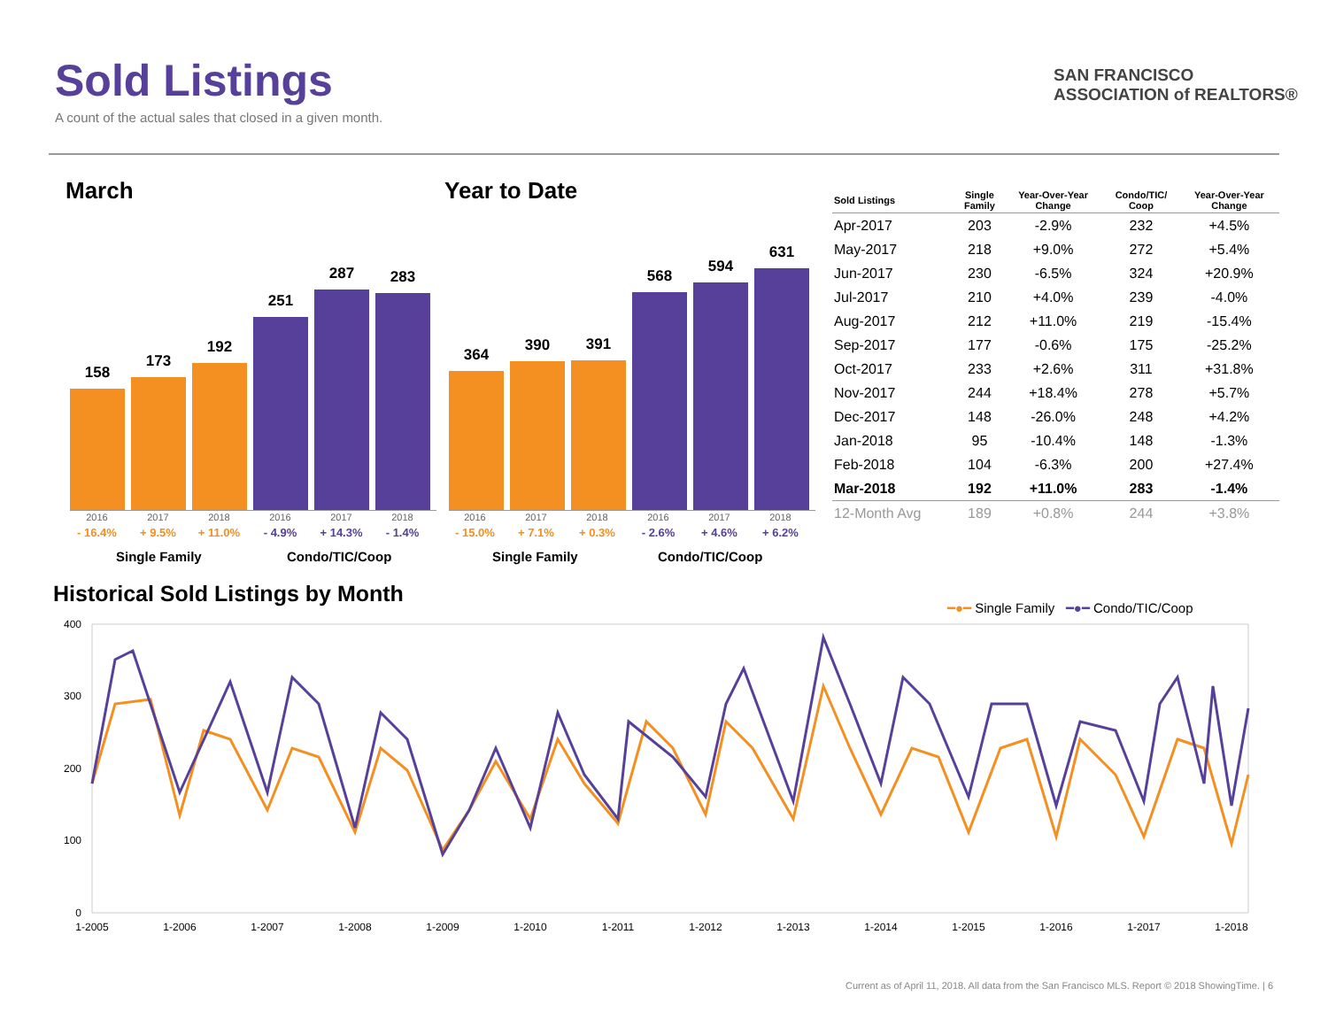Sold Listings
A count of the actual sales that closed in a given month.
SAN FRANCISCO
ASSOCIATION of REALTORS®
March Year to Date
158
173
192
251
287
283
2016
- 16.4%
2017
+ 9.5%
2018
+ 11.0%
2016
- 4.9%
2017
+ 14.3%
2018
- 1.4%
Single Family Condo/TIC/Coop
364
390
391
568
594
631
2016
- 15.0%
2017
+ 7.1%
2018
+ 0.3%
2016
- 2.6%
2017
+ 4.6%
2018
+ 6.2%
Single Family Condo/TIC/Coop
| Sold Listings | Single Family | Year-Over-Year Change | Condo/TIC/ Coop | Year-Over-Year Change |
| --- | --- | --- | --- | --- |
| Apr-2017 | 203 | -2.9% | 232 | +4.5% |
| May-2017 | 218 | +9.0% | 272 | +5.4% |
| Jun-2017 | 230 | -6.5% | 324 | +20.9% |
| Jul-2017 | 210 | +4.0% | 239 | -4.0% |
| Aug-2017 | 212 | +11.0% | 219 | -15.4% |
| Sep-2017 | 177 | -0.6% | 175 | -25.2% |
| Oct-2017 | 233 | +2.6% | 311 | +31.8% |
| Nov-2017 | 244 | +18.4% | 278 | +5.7% |
| Dec-2017 | 148 | -26.0% | 248 | +4.2% |
| Jan-2018 | 95 | -10.4% | 148 | -1.3% |
| Feb-2018 | 104 | -6.3% | 200 | +27.4% |
| Mar-2018 | 192 | +11.0% | 283 | -1.4% |
| 12-Month Avg | 189 | +0.8% | 244 | +3.8% |
Historical Sold Listings by Month
━●━ Single Family ━●━ Condo/TIC/Coop
400
300
200
100
0
1-2005
1-2006
1-2007
1-2008
1-2009
1-2010
1-2011
1-2012
1-2013
1-2014
1-2015
1-2016
1-2017
1-2018
Current as of April 11, 2018. All data from the San Francisco MLS. Report © 2018 ShowingTime. | 6